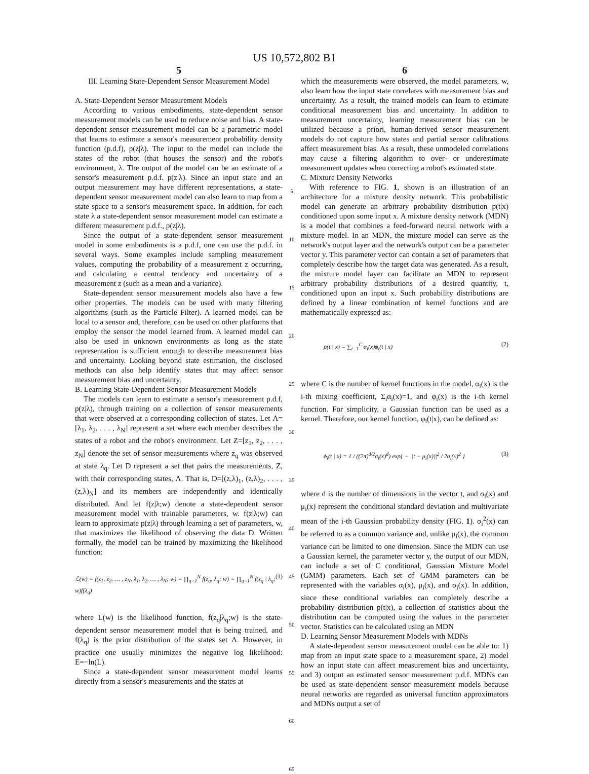US 10,572,802 B1
5
III. Learning State-Dependent Sensor Measurement Model
A. State-Dependent Sensor Measurement Models
According to various embodiments, state-dependent sensor measurement models can be used to reduce noise and bias. A state-dependent sensor measurement model can be a parametric model that learns to estimate a sensor's measurement probability density function (p.d.f), p(z|λ). The input to the model can include the states of the robot (that houses the sensor) and the robot's environment, λ. The output of the model can be an estimate of a sensor's measurement p.d.f. p(z|λ). Since an input state and an output measurement may have different representations, a state-dependent sensor measurement model can also learn to map from a state space to a sensor's measurement space. In addition, for each state λ a state-dependent sensor measurement model can estimate a different measurement p.d.f., p(z|λ).
Since the output of a state-dependent sensor measurement model in some embodiments is a p.d.f, one can use the p.d.f. in several ways. Some examples include sampling measurement values, computing the probability of a measurement z occurring, and calculating a central tendency and uncertainty of a measurement z (such as a mean and a variance).
State-dependent sensor measurement models also have a few other properties. The models can be used with many filtering algorithms (such as the Particle Filter). A learned model can be local to a sensor and, therefore, can be used on other platforms that employ the sensor the model learned from. A learned model can also be used in unknown environments as long as the state representation is sufficient enough to describe measurement bias and uncertainty. Looking beyond state estimation, the disclosed methods can also help identify states that may affect sensor measurement bias and uncertainty.
B. Learning State-Dependent Sensor Measurement Models
The models can learn to estimate a sensor's measurement p.d.f, p(z|λ), through training on a collection of sensor measurements that were observed at a corresponding collection of states. Let Λ=[λ<sub>1</sub>, λ<sub>2</sub>, . . . , λ<sub>N</sub>] represent a set where each member describes the states of a robot and the robot's environment. Let Z=[z<sub>1</sub>, z<sub>2</sub>, . . . , z<sub>N</sub>] denote the set of sensor measurements where z<sub>q</sub> was observed at state λ<sub>q</sub>. Let D represent a set that pairs the measurements, Z, with their corresponding states, Λ. That is, D=[(z,λ)<sub>1</sub>, (z,λ)<sub>2</sub>, . . . , (z,λ)<sub>N</sub>] and its members are independently and identically distributed. And let f(z|λ;w) denote a state-dependent sensor measurement model with trainable parameters, w. f(z|λ;w) can learn to approximate p(z|λ) through learning a set of parameters, w, that maximizes the likelihood of observing the data D. Written formally, the model can be trained by maximizing the likelihood function:
ℒ(w) = f(z<sub>1</sub>, z<sub>2</sub>, … , z<sub>N</sub>, λ<sub>1</sub>, λ<sub>2</sub>, … , λ<sub>N</sub>; w) = ∏<sub>q=1</sub><sup>N</sup> f(z<sub>q</sub>, λ<sub>q</sub>; w) = ∏<sub>q=1</sub><sup>N</sup> f(z<sub>q</sub> | λ<sub>q</sub>; w)f(λ<sub>q</sub>) (1)
where L(w) is the likelihood function, f(z<sub>q</sub>|λ<sub>q</sub>;w) is the state-dependent sensor measurement model that is being trained, and f(λ<sub>q</sub>) is the prior distribution of the states set Λ. However, in practice one usually minimizes the negative log likelihood: E=−ln(L).
Since a state-dependent sensor measurement model learns directly from a sensor's measurements and the states at
5
10
15
20
25
30
35
40
45
50
55
60
65
6
which the measurements were observed, the model parameters, w, also learn how the input state correlates with measurement bias and uncertainty. As a result, the trained models can learn to estimate conditional measurement bias and uncertainty. In addition to measurement uncertainty, learning measurement bias can be utilized because a priori, human-derived sensor measurement models do not capture how states and partial sensor calibrations affect measurement bias. As a result, these unmodeled correlations may cause a filtering algorithm to over- or underestimate measurement updates when correcting a robot's estimated state.
C. Mixture Density Networks
With reference to FIG. 1, shown is an illustration of an architecture for a mixture density network. This probabilistic model can generate an arbitrary probability distribution p(t|x) conditioned upon some input x. A mixture density network (MDN) is a model that combines a feed-forward neural network with a mixture model. In an MDN, the mixture model can serve as the network's output layer and the network's output can be a parameter vector y. This parameter vector can contain a set of parameters that completely describe how the target data was generated. As a result, the mixture model layer can facilitate an MDN to represent arbitrary probability distributions of a desired quantity, t, conditioned upon an input x. Such probability distributions are defined by a linear combination of kernel functions and are mathematically expressed as:
p(t | x) = ∑<sub>i=1</sub><sup>C</sup> α<sub>i</sub>(x)ϕ<sub>i</sub>(t | x) (2)
where C is the number of kernel functions in the model, α<sub>i</sub>(x) is the i-th mixing coefficient, Σ<sub>i</sub>α<sub>i</sub>(x)=1, and φ<sub>i</sub>(x) is the i-th kernel function. For simplicity, a Gaussian function can be used as a kernel. Therefore, our kernel function, φ<sub>i</sub>(t|x), can be defined as:
ϕ<sub>i</sub>(t | x) = 1 / ((2π)<sup>d/2</sup>σ<sub>i</sub>(x)<sup>d</sup>) exp{ − ||t − μ<sub>i</sub>(x)||<sup>2</sup> / 2σ<sub>i</sub>(x)<sup>2</sup> } (3)
where d is the number of dimensions in the vector t, and σ<sub>i</sub>(x) and μ<sub>i</sub>(x) represent the conditional standard deviation and multivariate mean of the i-th Gaussian probability density (FIG. 1). σ<sub>i</sub><sup>2</sup>(x) can be referred to as a common variance and, unlike μ<sub>i</sub>(x), the common variance can be limited to one dimension. Since the MDN can use a Gaussian kernel, the parameter vector y, the output of our MDN, can include a set of C conditional, Gaussian Mixture Model (GMM) parameters. Each set of GMM parameters can be represented with the variables α<sub>i</sub>(x), μ<sub>i</sub>(x), and σ<sub>i</sub>(x). In addition, since these conditional variables can completely describe a probability distribution p(t|x), a collection of statistics about the distribution can be computed using the values in the parameter vector. Statistics can be calculated using an MDN
D. Learning Sensor Measurement Models with MDNs
A state-dependent sensor measurement model can be able to: 1) map from an input state space to a measurement space, 2) model how an input state can affect measurement bias and uncertainty, and 3) output an estimated sensor measurement p.d.f. MDNs can be used as state-dependent sensor measurement models because neural networks are regarded as universal function approximators and MDNs output a set of